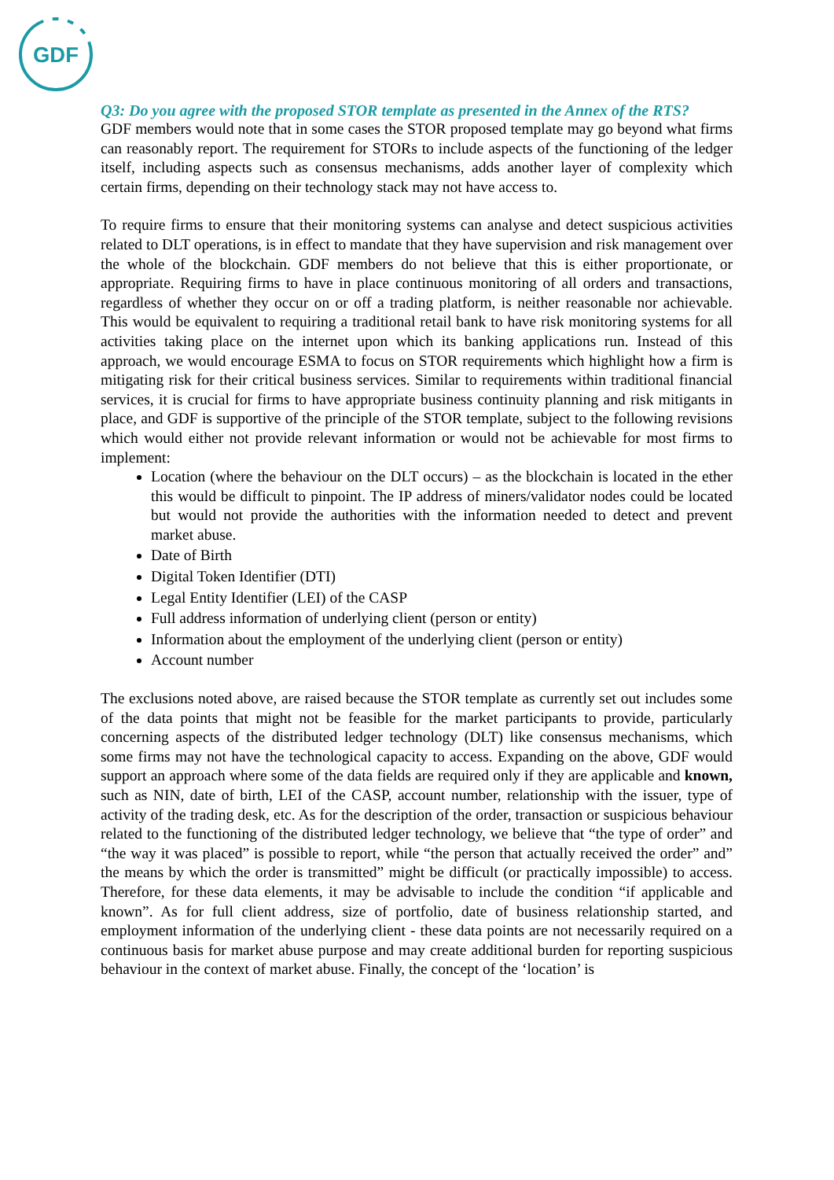GDF
Q3: Do you agree with the proposed STOR template as presented in the Annex of the RTS?
GDF members would note that in some cases the STOR proposed template may go beyond what firms can reasonably report. The requirement for STORs to include aspects of the functioning of the ledger itself, including aspects such as consensus mechanisms, adds another layer of complexity which certain firms, depending on their technology stack may not have access to.
To require firms to ensure that their monitoring systems can analyse and detect suspicious activities related to DLT operations, is in effect to mandate that they have supervision and risk management over the whole of the blockchain. GDF members do not believe that this is either proportionate, or appropriate. Requiring firms to have in place continuous monitoring of all orders and transactions, regardless of whether they occur on or off a trading platform, is neither reasonable nor achievable. This would be equivalent to requiring a traditional retail bank to have risk monitoring systems for all activities taking place on the internet upon which its banking applications run. Instead of this approach, we would encourage ESMA to focus on STOR requirements which highlight how a firm is mitigating risk for their critical business services. Similar to requirements within traditional financial services, it is crucial for firms to have appropriate business continuity planning and risk mitigants in place, and GDF is supportive of the principle of the STOR template, subject to the following revisions which would either not provide relevant information or would not be achievable for most firms to implement:
Location (where the behaviour on the DLT occurs) – as the blockchain is located in the ether this would be difficult to pinpoint. The IP address of miners/validator nodes could be located but would not provide the authorities with the information needed to detect and prevent market abuse.
Date of Birth
Digital Token Identifier (DTI)
Legal Entity Identifier (LEI) of the CASP
Full address information of underlying client (person or entity)
Information about the employment of the underlying client (person or entity)
Account number
The exclusions noted above, are raised because the STOR template as currently set out includes some of the data points that might not be feasible for the market participants to provide, particularly concerning aspects of the distributed ledger technology (DLT) like consensus mechanisms, which some firms may not have the technological capacity to access. Expanding on the above, GDF would support an approach where some of the data fields are required only if they are applicable and known, such as NIN, date of birth, LEI of the CASP, account number, relationship with the issuer, type of activity of the trading desk, etc. As for the description of the order, transaction or suspicious behaviour related to the functioning of the distributed ledger technology, we believe that “the type of order” and “the way it was placed” is possible to report, while “the person that actually received the order” and” the means by which the order is transmitted” might be difficult (or practically impossible) to access. Therefore, for these data elements, it may be advisable to include the condition “if applicable and known”. As for full client address, size of portfolio, date of business relationship started, and employment information of the underlying client - these data points are not necessarily required on a continuous basis for market abuse purpose and may create additional burden for reporting suspicious behaviour in the context of market abuse. Finally, the concept of the ‘location’ is